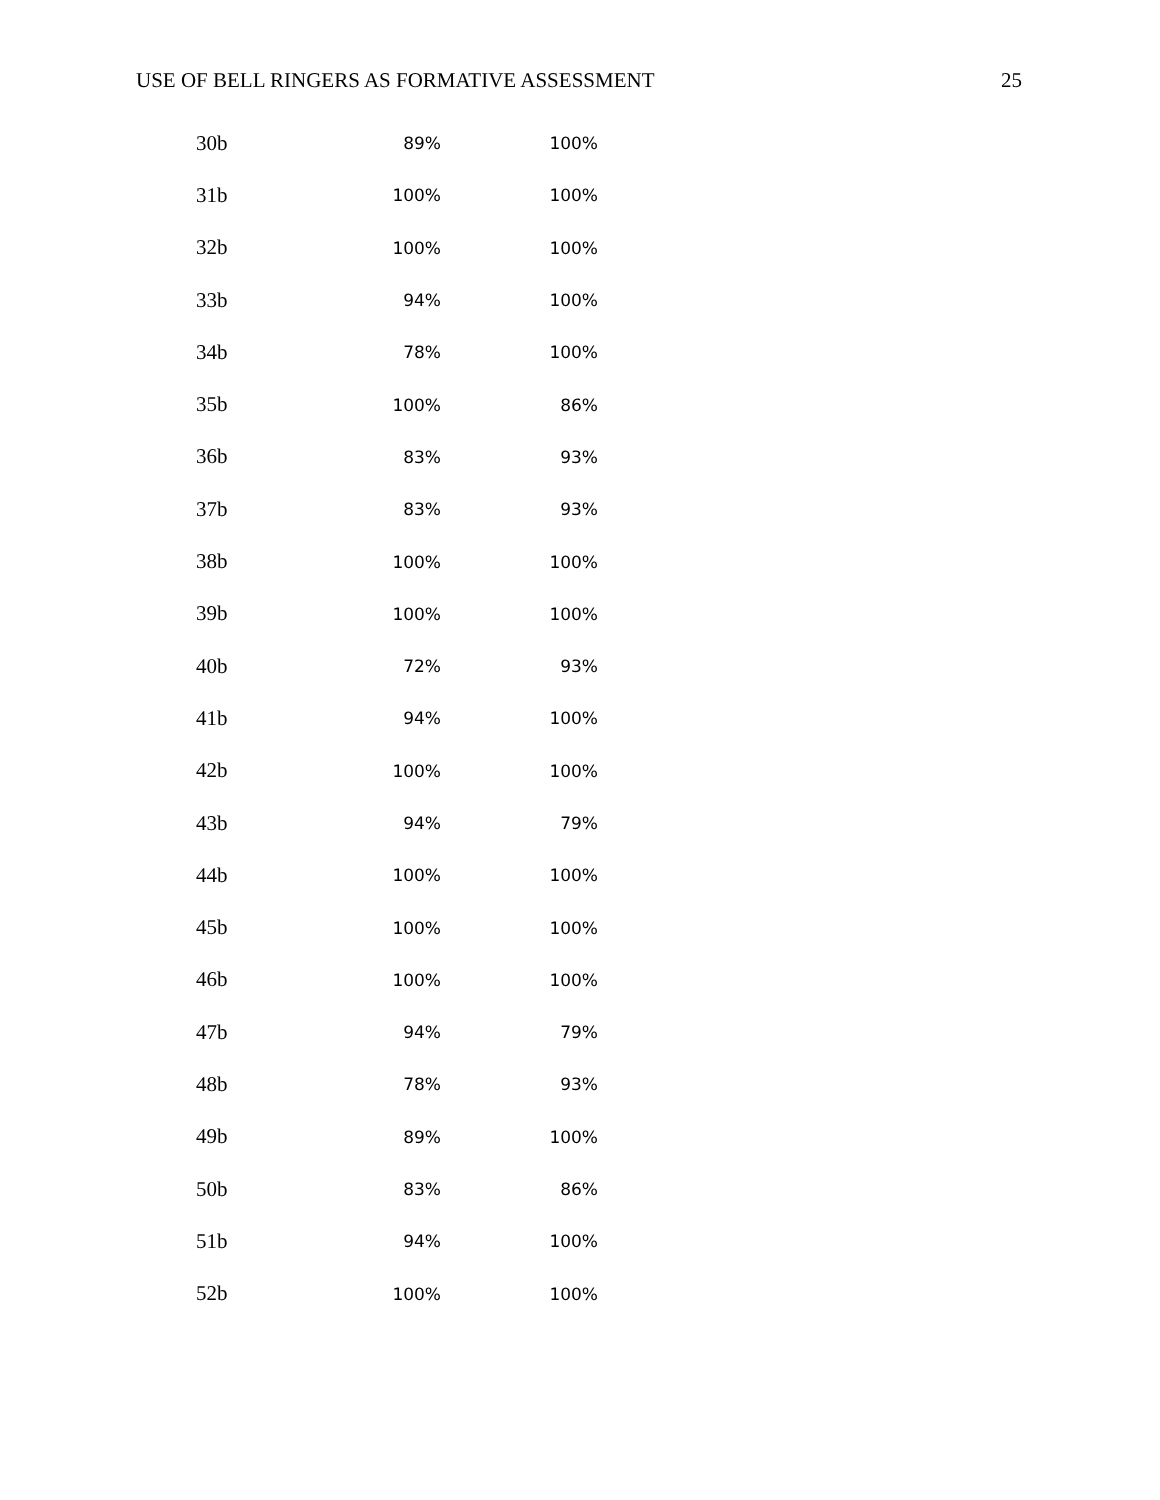USE OF BELL RINGERS AS FORMATIVE ASSESSMENT 25
| 30b | 89% | 100% |
| 31b | 100% | 100% |
| 32b | 100% | 100% |
| 33b | 94% | 100% |
| 34b | 78% | 100% |
| 35b | 100% | 86% |
| 36b | 83% | 93% |
| 37b | 83% | 93% |
| 38b | 100% | 100% |
| 39b | 100% | 100% |
| 40b | 72% | 93% |
| 41b | 94% | 100% |
| 42b | 100% | 100% |
| 43b | 94% | 79% |
| 44b | 100% | 100% |
| 45b | 100% | 100% |
| 46b | 100% | 100% |
| 47b | 94% | 79% |
| 48b | 78% | 93% |
| 49b | 89% | 100% |
| 50b | 83% | 86% |
| 51b | 94% | 100% |
| 52b | 100% | 100% |